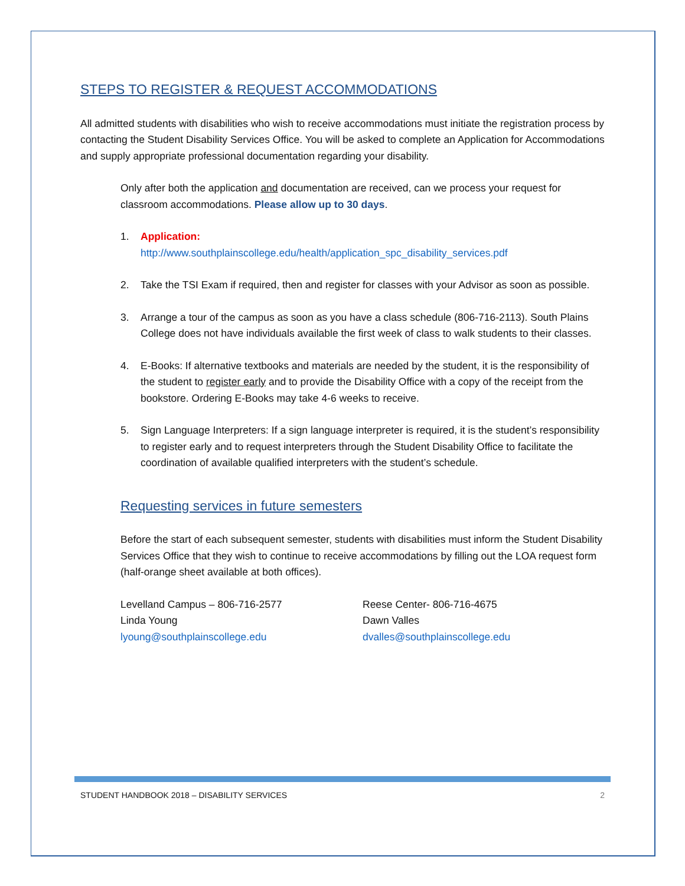STEPS TO REGISTER & REQUEST ACCOMMODATIONS
All admitted students with disabilities who wish to receive accommodations must initiate the registration process by contacting the Student Disability Services Office. You will be asked to complete an Application for Accommodations and supply appropriate professional documentation regarding your disability.
Only after both the application and documentation are received, can we process your request for classroom accommodations. Please allow up to 30 days.
1. Application:
http://www.southplainscollege.edu/health/application_spc_disability_services.pdf
2. Take the TSI Exam if required, then and register for classes with your Advisor as soon as possible.
3. Arrange a tour of the campus as soon as you have a class schedule (806-716-2113). South Plains College does not have individuals available the first week of class to walk students to their classes.
4. E-Books: If alternative textbooks and materials are needed by the student, it is the responsibility of the student to register early and to provide the Disability Office with a copy of the receipt from the bookstore. Ordering E-Books may take 4-6 weeks to receive.
5. Sign Language Interpreters: If a sign language interpreter is required, it is the student’s responsibility to register early and to request interpreters through the Student Disability Office to facilitate the coordination of available qualified interpreters with the student’s schedule.
Requesting services in future semesters
Before the start of each subsequent semester, students with disabilities must inform the Student Disability Services Office that they wish to continue to receive accommodations by filling out the LOA request form (half-orange sheet available at both offices).
Levelland Campus – 806-716-2577
Linda Young
lyoung@southplainscollege.edu
Reese Center- 806-716-4675
Dawn Valles
dvalles@southplainscollege.edu
STUDENT HANDBOOK 2018 – DISABILITY SERVICES 2